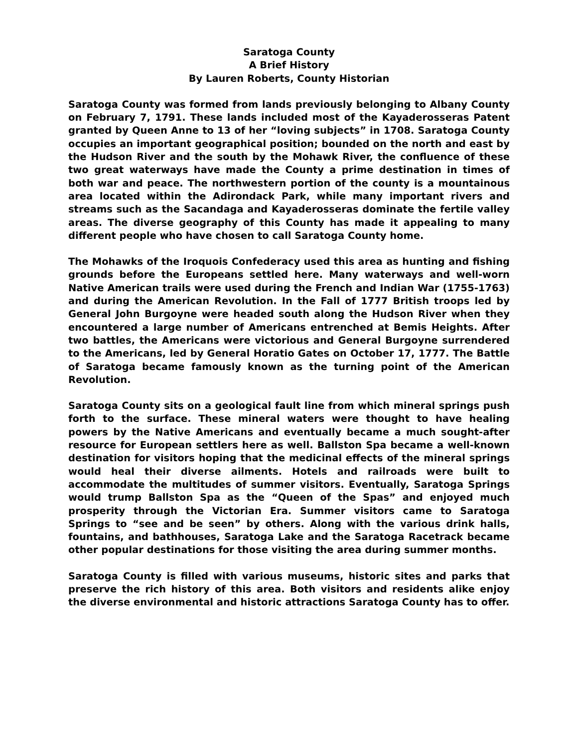Saratoga County
A Brief History
By Lauren Roberts, County Historian
Saratoga County was formed from lands previously belonging to Albany County on February 7, 1791. These lands included most of the Kayaderosseras Patent granted by Queen Anne to 13 of her “loving subjects” in 1708. Saratoga County occupies an important geographical position; bounded on the north and east by the Hudson River and the south by the Mohawk River, the confluence of these two great waterways have made the County a prime destination in times of both war and peace. The northwestern portion of the county is a mountainous area located within the Adirondack Park, while many important rivers and streams such as the Sacandaga and Kayaderosseras dominate the fertile valley areas. The diverse geography of this County has made it appealing to many different people who have chosen to call Saratoga County home.
The Mohawks of the Iroquois Confederacy used this area as hunting and fishing grounds before the Europeans settled here. Many waterways and well-worn Native American trails were used during the French and Indian War (1755-1763) and during the American Revolution. In the Fall of 1777 British troops led by General John Burgoyne were headed south along the Hudson River when they encountered a large number of Americans entrenched at Bemis Heights. After two battles, the Americans were victorious and General Burgoyne surrendered to the Americans, led by General Horatio Gates on October 17, 1777. The Battle of Saratoga became famously known as the turning point of the American Revolution.
Saratoga County sits on a geological fault line from which mineral springs push forth to the surface. These mineral waters were thought to have healing powers by the Native Americans and eventually became a much sought-after resource for European settlers here as well. Ballston Spa became a well-known destination for visitors hoping that the medicinal effects of the mineral springs would heal their diverse ailments. Hotels and railroads were built to accommodate the multitudes of summer visitors. Eventually, Saratoga Springs would trump Ballston Spa as the “Queen of the Spas” and enjoyed much prosperity through the Victorian Era. Summer visitors came to Saratoga Springs to “see and be seen” by others. Along with the various drink halls, fountains, and bathhouses, Saratoga Lake and the Saratoga Racetrack became other popular destinations for those visiting the area during summer months.
Saratoga County is filled with various museums, historic sites and parks that preserve the rich history of this area. Both visitors and residents alike enjoy the diverse environmental and historic attractions Saratoga County has to offer.